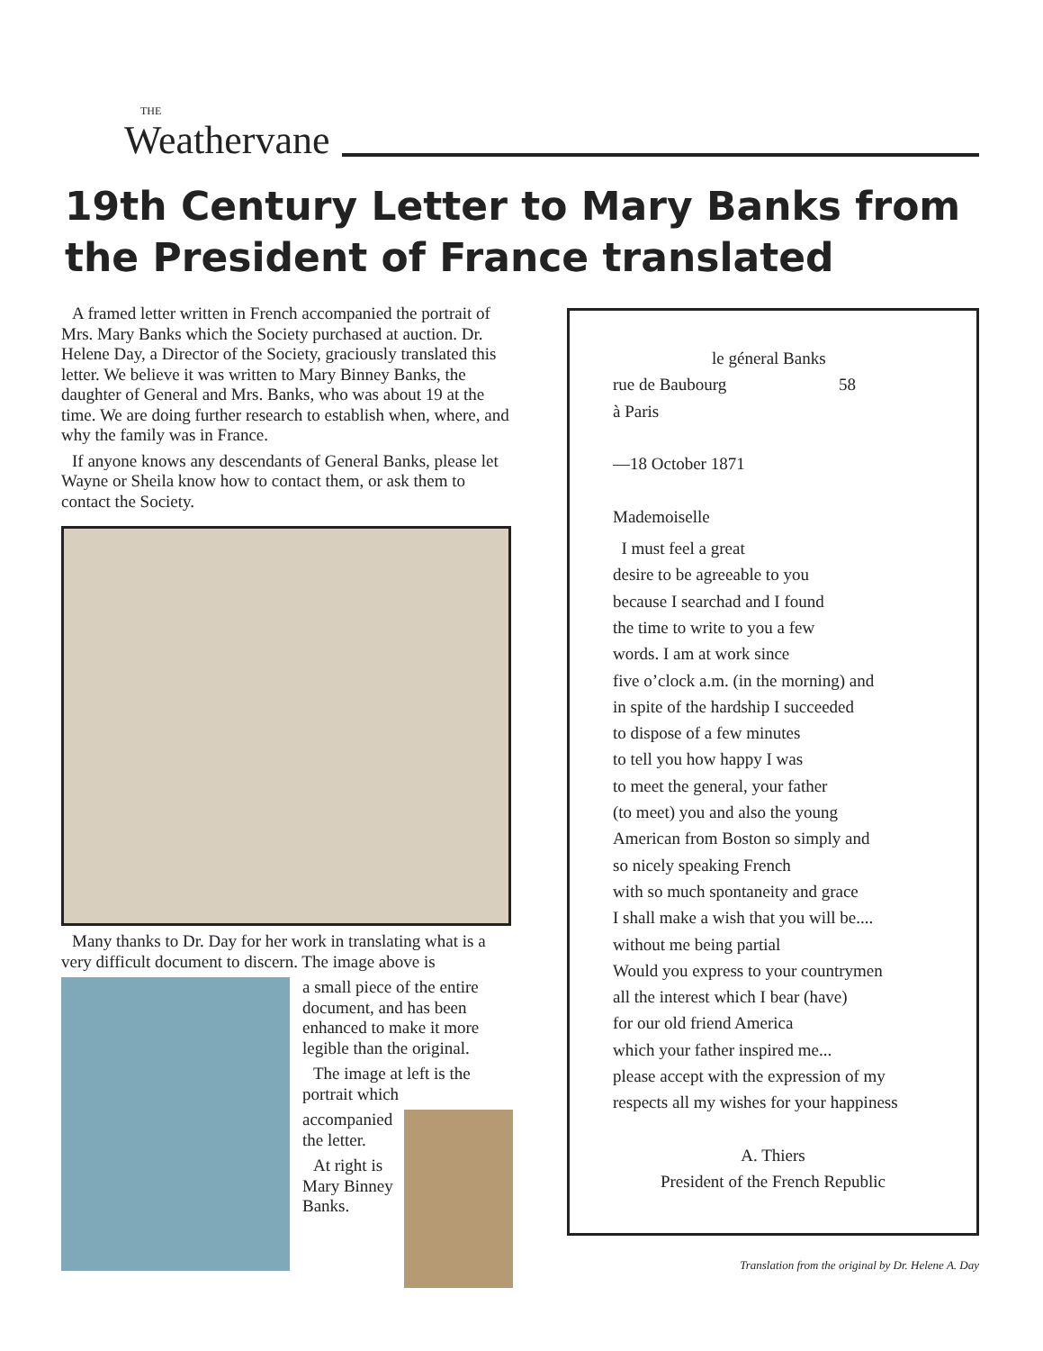THE
Weathervane
19th Century Letter to Mary Banks from the President of France translated
A framed letter written in French accompanied the portrait of Mrs. Mary Banks which the Society purchased at auction. Dr. Helene Day, a Director of the Society, graciously translated this letter. We believe it was written to Mary Binney Banks, the daughter of General and Mrs. Banks, who was about 19 at the time. We are doing further research to establish when, where, and why the family was in France.
If anyone knows any descendants of General Banks, please let Wayne or Sheila know how to contact them, or ask them to contact the Society.
Many thanks to Dr. Day for her work in translating what is a very difficult document to discern. The image above is
a small piece of the entire document, and has been enhanced to make it more legible than the original.
The image at left is the portrait which
accompanied the letter.
At right is Mary Binney Banks.
le géneral Banks
rue de Baubourg 58
à Paris
—18 October 1871
Mademoiselle
I must feel a great
desire to be agreeable to you
because I searchad and I found
the time to write to you a few
words. I am at work since
five o’clock a.m. (in the morning) and
in spite of the hardship I succeeded
to dispose of a few minutes
to tell you how happy I was
to meet the general, your father
(to meet) you and also the young
American from Boston so simply and
so nicely speaking French
with so much spontaneity and grace
I shall make a wish that you will be....
without me being partial
Would you express to your countrymen
all the interest which I bear (have)
for our old friend America
which your father inspired me...
please accept with the expression of my
respects all my wishes for your happiness
A. Thiers
President of the French Republic
Translation from the original by Dr. Helene A. Day